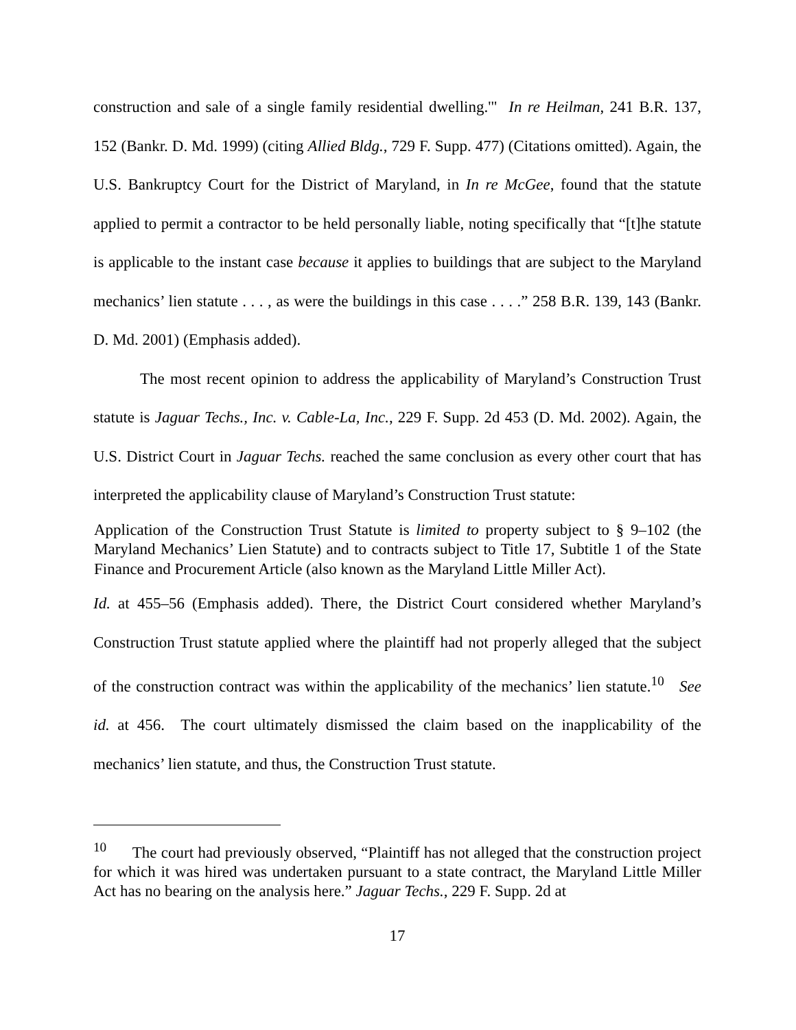construction and sale of a single family residential dwelling.'" In re Heilman, 241 B.R. 137, 152 (Bankr. D. Md. 1999) (citing Allied Bldg., 729 F. Supp. 477) (Citations omitted). Again, the U.S. Bankruptcy Court for the District of Maryland, in In re McGee, found that the statute applied to permit a contractor to be held personally liable, noting specifically that “[t]he statute is applicable to the instant case because it applies to buildings that are subject to the Maryland mechanics’ lien statute . . . , as were the buildings in this case . . . .” 258 B.R. 139, 143 (Bankr. D. Md. 2001) (Emphasis added).
The most recent opinion to address the applicability of Maryland’s Construction Trust statute is Jaguar Techs., Inc. v. Cable-La, Inc., 229 F. Supp. 2d 453 (D. Md. 2002). Again, the U.S. District Court in Jaguar Techs. reached the same conclusion as every other court that has interpreted the applicability clause of Maryland’s Construction Trust statute:
Application of the Construction Trust Statute is limited to property subject to § 9–102 (the Maryland Mechanics’ Lien Statute) and to contracts subject to Title 17, Subtitle 1 of the State Finance and Procurement Article (also known as the Maryland Little Miller Act).
Id. at 455–56 (Emphasis added). There, the District Court considered whether Maryland’s Construction Trust statute applied where the plaintiff had not properly alleged that the subject of the construction contract was within the applicability of the mechanics’ lien statute.<sup>10</sup> See id. at 456. The court ultimately dismissed the claim based on the inapplicability of the mechanics’ lien statute, and thus, the Construction Trust statute.
<sup>10</sup> The court had previously observed, “Plaintiff has not alleged that the construction project for which it was hired was undertaken pursuant to a state contract, the Maryland Little Miller Act has no bearing on the analysis here.” Jaguar Techs., 229 F. Supp. 2d at
17